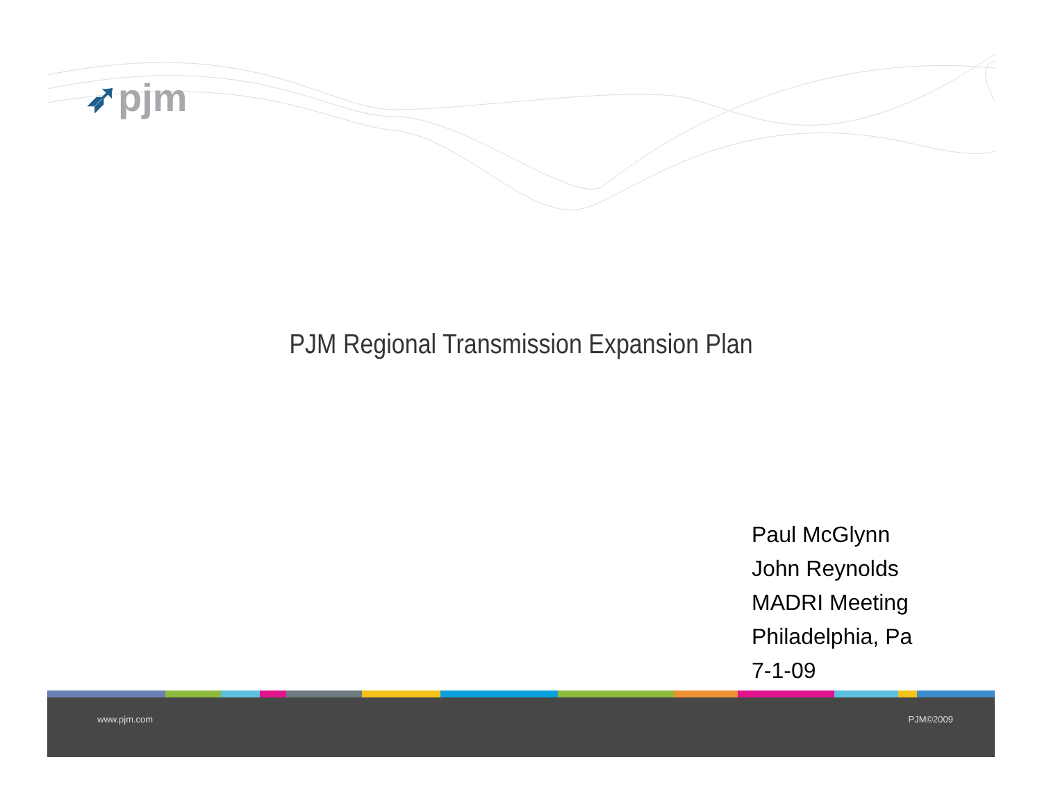➶pjm
PJM Regional Transmission Expansion Plan
Paul McGlynn
John Reynolds
MADRI Meeting
Philadelphia, Pa
7-1-09
www.pjm.com PJM©2009